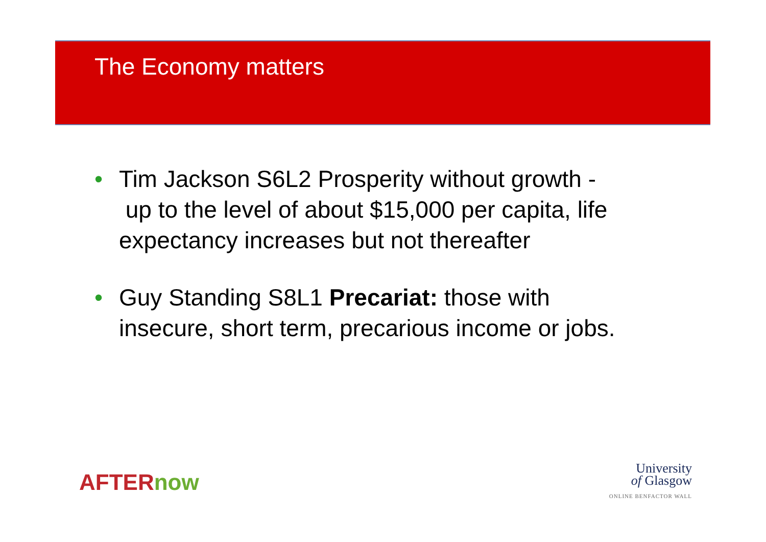The Economy matters
• Tim Jackson S6L2 Prosperity without growth -
up to the level of about $15,000 per capita, life expectancy increases but not thereafter
• Guy Standing S8L1 Precariat: those with insecure, short term, precarious income or jobs.
AFTERnow
University
of Glasgow
ONLINE BENFACTOR WALL